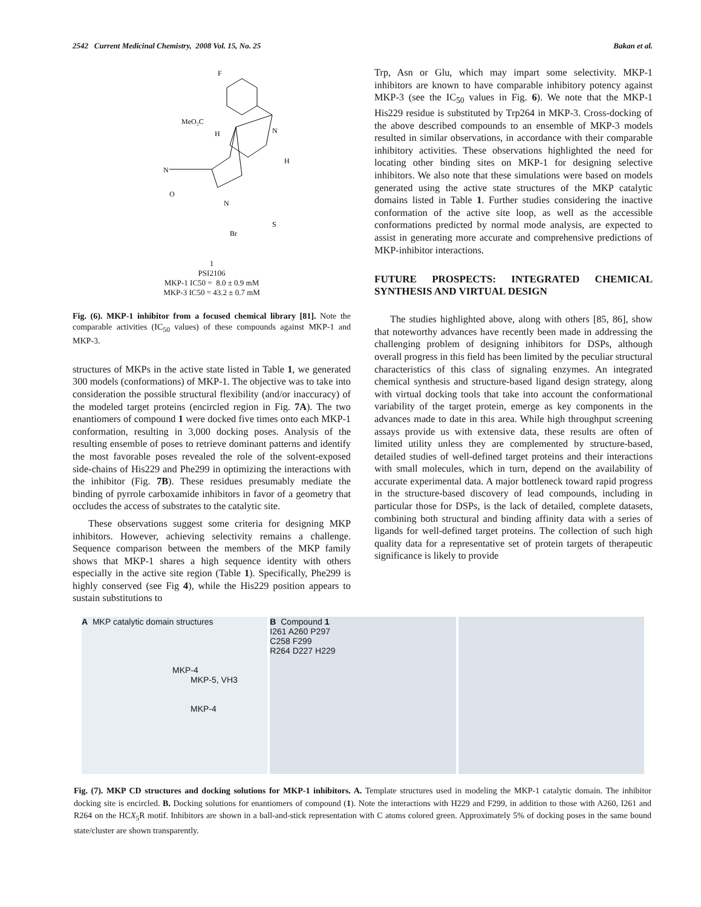2542 Current Medicinal Chemistry, 2008 Vol. 15, No. 25 Bakan et al.
F
MeO₂C
N
N
N
O
S
Br
H
H
1
PSI2106
MKP-1 IC50 = 8.0 ± 0.9 mM
MKP-3 IC50 = 43.2 ± 0.7 mM
Fig. (6). MKP-1 inhibitor from a focused chemical library [81]. Note the comparable activities (IC<sub>50</sub> values) of these compounds against MKP-1 and MKP-3.
structures of MKPs in the active state listed in Table 1, we generated 300 models (conformations) of MKP-1. The objective was to take into consideration the possible structural flexibility (and/or inaccuracy) of the modeled target proteins (encircled region in Fig. 7A). The two enantiomers of compound 1 were docked five times onto each MKP-1 conformation, resulting in 3,000 docking poses. Analysis of the resulting ensemble of poses to retrieve dominant patterns and identify the most favorable poses revealed the role of the solvent-exposed side-chains of His229 and Phe299 in optimizing the interactions with the inhibitor (Fig. 7B). These residues presumably mediate the binding of pyrrole carboxamide inhibitors in favor of a geometry that occludes the access of substrates to the catalytic site.
These observations suggest some criteria for designing MKP inhibitors. However, achieving selectivity remains a challenge. Sequence comparison between the members of the MKP family shows that MKP-1 shares a high sequence identity with others especially in the active site region (Table 1). Specifically, Phe299 is highly conserved (see Fig 4), while the His229 position appears to sustain substitutions to
Trp, Asn or Glu, which may impart some selectivity. MKP-1 inhibitors are known to have comparable inhibitory potency against MKP-3 (see the IC<sub>50</sub> values in Fig. 6). We note that the MKP-1 His229 residue is substituted by Trp264 in MKP-3. Cross-docking of the above described compounds to an ensemble of MKP-3 models resulted in similar observations, in accordance with their comparable inhibitory activities. These observations highlighted the need for locating other binding sites on MKP-1 for designing selective inhibitors. We also note that these simulations were based on models generated using the active state structures of the MKP catalytic domains listed in Table 1. Further studies considering the inactive conformation of the active site loop, as well as the accessible conformations predicted by normal mode analysis, are expected to assist in generating more accurate and comprehensive predictions of MKP-inhibitor interactions.
FUTURE PROSPECTS: INTEGRATED CHEMICAL SYNTHESIS AND VIRTUAL DESIGN
The studies highlighted above, along with others [85, 86], show that noteworthy advances have recently been made in addressing the challenging problem of designing inhibitors for DSPs, although overall progress in this field has been limited by the peculiar structural characteristics of this class of signaling enzymes. An integrated chemical synthesis and structure-based ligand design strategy, along with virtual docking tools that take into account the conformational variability of the target protein, emerge as key components in the advances made to date in this area. While high throughput screening assays provide us with extensive data, these results are often of limited utility unless they are complemented by structure-based, detailed studies of well-defined target proteins and their interactions with small molecules, which in turn, depend on the availability of accurate experimental data. A major bottleneck toward rapid progress in the structure-based discovery of lead compounds, including in particular those for DSPs, is the lack of detailed, complete datasets, combining both structural and binding affinity data with a series of ligands for well-defined target proteins. The collection of such high quality data for a representative set of protein targets of therapeutic significance is likely to provide
A MKP catalytic domain structures
MKP-4
MKP-5, VH3
MKP-4
B Compound 1
I261 A260 P297
C258 F299
R264 D227 H229
Fig. (7). MKP CD structures and docking solutions for MKP-1 inhibitors. A. Template structures used in modeling the MKP-1 catalytic domain. The inhibitor docking site is encircled. B. Docking solutions for enantiomers of compound (1). Note the interactions with H229 and F299, in addition to those with A260, I261 and R264 on the HCX<sub>5</sub>R motif. Inhibitors are shown in a ball-and-stick representation with C atoms colored green. Approximately 5% of docking poses in the same bound state/cluster are shown transparently.